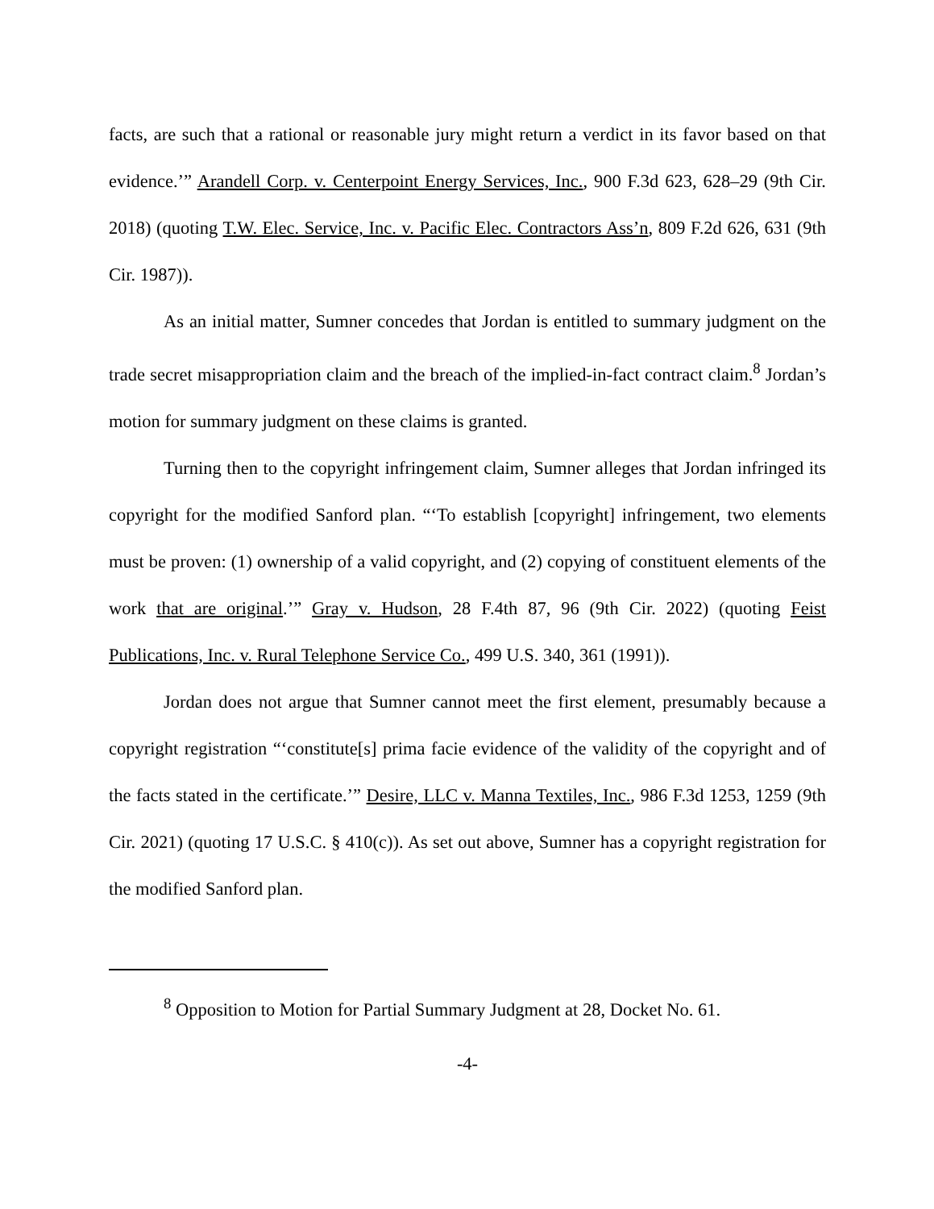facts, are such that a rational or reasonable jury might return a verdict in its favor based on that evidence.’” Arandell Corp. v. Centerpoint Energy Services, Inc., 900 F.3d 623, 628–29 (9th Cir. 2018) (quoting T.W. Elec. Service, Inc. v. Pacific Elec. Contractors Ass’n, 809 F.2d 626, 631 (9th Cir. 1987)).
As an initial matter, Sumner concedes that Jordan is entitled to summary judgment on the trade secret misappropriation claim and the breach of the implied-in-fact contract claim.<sup>8</sup> Jordan’s motion for summary judgment on these claims is granted.
Turning then to the copyright infringement claim, Sumner alleges that Jordan infringed its copyright for the modified Sanford plan. “‘To establish [copyright] infringement, two elements must be proven: (1) ownership of a valid copyright, and (2) copying of constituent elements of the work that are original.’” Gray v. Hudson, 28 F.4th 87, 96 (9th Cir. 2022) (quoting Feist Publications, Inc. v. Rural Telephone Service Co., 499 U.S. 340, 361 (1991)).
Jordan does not argue that Sumner cannot meet the first element, presumably because a copyright registration “‘constitute[s] prima facie evidence of the validity of the copyright and of the facts stated in the certificate.’” Desire, LLC v. Manna Textiles, Inc., 986 F.3d 1253, 1259 (9th Cir. 2021) (quoting 17 U.S.C. § 410(c)). As set out above, Sumner has a copyright registration for the modified Sanford plan.
<sup>8</sup> Opposition to Motion for Partial Summary Judgment at 28, Docket No. 61.
-4-